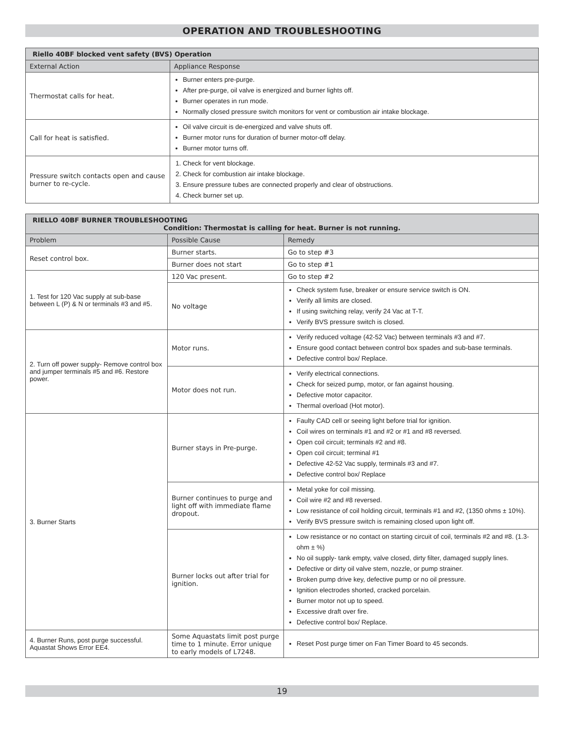OPERATION AND TROUBLESHOOTING
| Riello 40BF blocked vent safety (BVS) Operation | |
| --- | --- |
| External Action | Appliance Response |
| Thermostat calls for heat. | Burner enters pre-purge. After pre-purge, oil valve is energized and burner lights off. Burner operates in run mode. Normally closed pressure switch monitors for vent or combustion air intake blockage. |
| Call for heat is satisfied. | Oil valve circuit is de-energized and valve shuts off. Burner motor runs for duration of burner motor-off delay. Burner motor turns off. |
| Pressure switch contacts open and cause burner to re-cycle. | 1. Check for vent blockage. 2. Check for combustion air intake blockage. 3. Ensure pressure tubes are connected properly and clear of obstructions. 4. Check burner set up. |
| RIELLO 40BF BURNER TROUBLESHOOTING Condition: Thermostat is calling for heat. Burner is not running. | | |
| --- | --- | --- |
| Problem | Possible Cause | Remedy |
| Reset control box. | Burner starts. | Go to step #3 |
| | Burner does not start | Go to step #1 |
| 1. Test for 120 Vac supply at sub-base between L (P) & N or terminals #3 and #5. | 120 Vac present. | Go to step #2 |
| | No voltage | Check system fuse, breaker or ensure service switch is ON. Verify all limits are closed. If using switching relay, verify 24 Vac at T-T. Verify BVS pressure switch is closed. |
| 2. Turn off power supply- Remove control box and jumper terminals #5 and #6. Restore power. | Motor runs. | Verify reduced voltage (42-52 Vac) between terminals #3 and #7. Ensure good contact between control box spades and sub-base terminals. Defective control box/ Replace. |
| | Motor does not run. | Verify electrical connections. Check for seized pump, motor, or fan against housing. Defective motor capacitor. Thermal overload (Hot motor). |
| 3. Burner Starts | Burner stays in Pre-purge. | Faulty CAD cell or seeing light before trial for ignition. Coil wires on terminals #1 and #2 or #1 and #8 reversed. Open coil circuit; terminals #2 and #8. Open coil circuit; terminal #1 Defective 42-52 Vac supply, terminals #3 and #7. Defective control box/ Replace |
| | Burner continues to purge and light off with immediate flame dropout. | Metal yoke for coil missing. Coil wire #2 and #8 reversed. Low resistance of coil holding circuit, terminals #1 and #2, (1350 ohms ± 10%). Verify BVS pressure switch is remaining closed upon light off. |
| | Burner locks out after trial for ignition. | Low resistance or no contact on starting circuit of coil, terminals #2 and #8. (1.3-ohm ± %) No oil supply- tank empty, valve closed, dirty filter, damaged supply lines. Defective or dirty oil valve stem, nozzle, or pump strainer. Broken pump drive key, defective pump or no oil pressure. Ignition electrodes shorted, cracked porcelain. Burner motor not up to speed. Excessive draft over fire. Defective control box/ Replace. |
| 4. Burner Runs, post purge successful. Aquastat Shows Error EE4. | Some Aquastats limit post purge time to 1 minute. Error unique to early models of L7248. | Reset Post purge timer on Fan Timer Board to 45 seconds. |
19